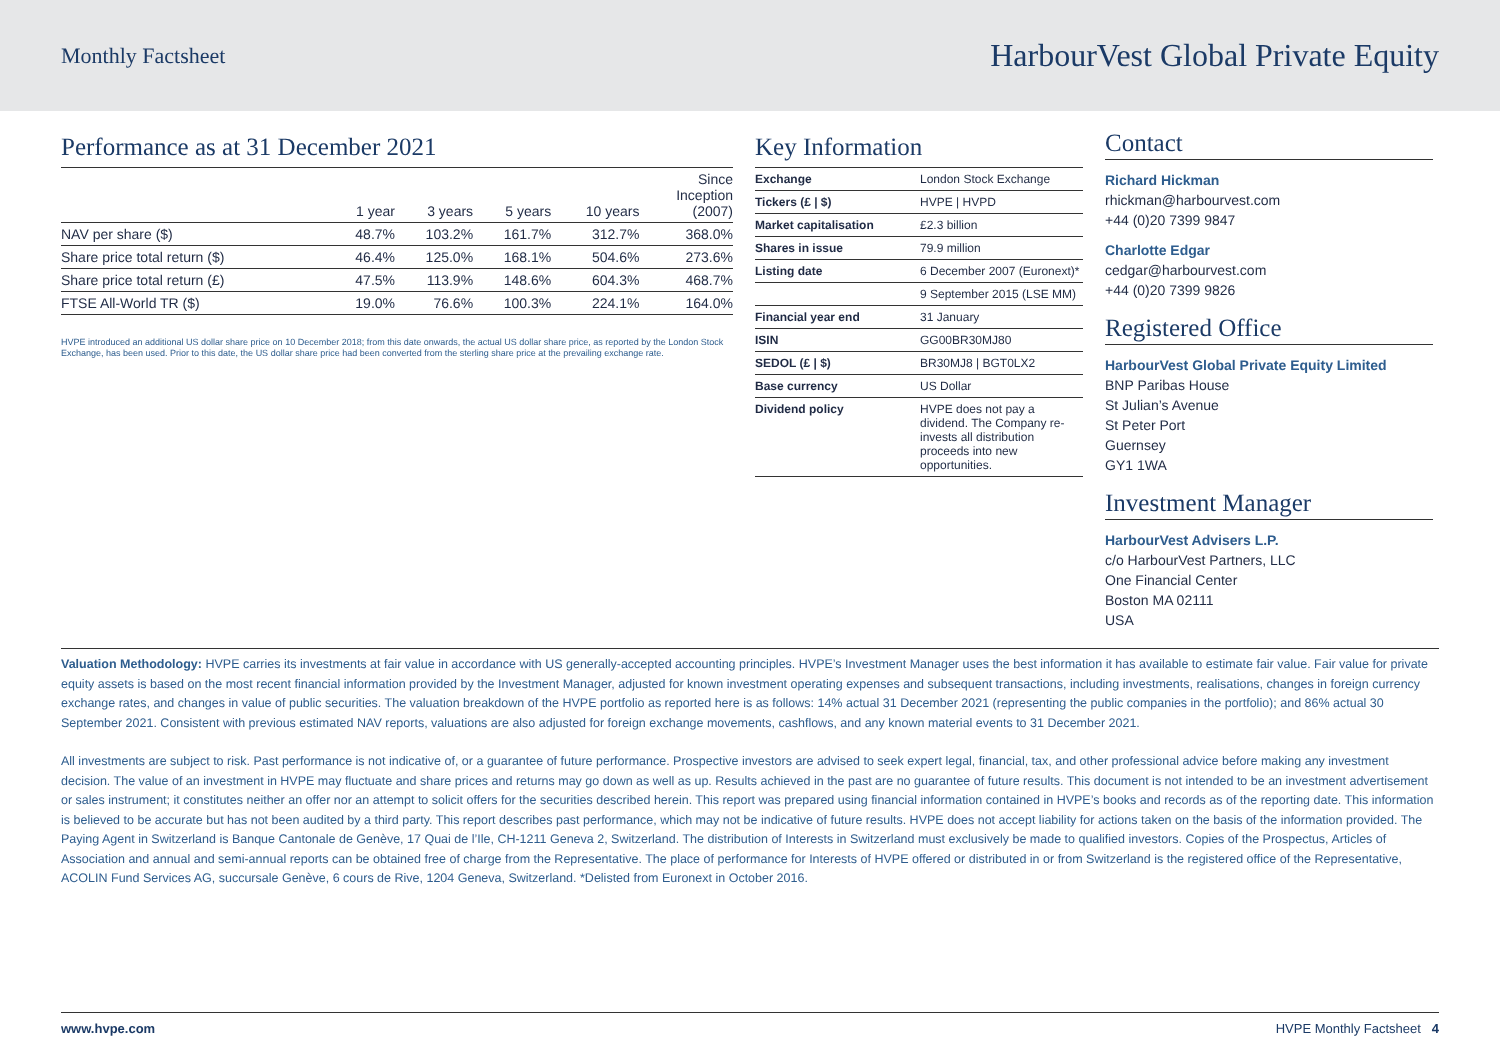Monthly Factsheet HarbourVest Global Private Equity
Performance as at 31 December 2021
| | 1 year | 3 years | 5 years | 10 years | Since Inception (2007) |
| --- | --- | --- | --- | --- | --- |
| NAV per share ($) | 48.7% | 103.2% | 161.7% | 312.7% | 368.0% |
| Share price total return ($) | 46.4% | 125.0% | 168.1% | 504.6% | 273.6% |
| Share price total return (£) | 47.5% | 113.9% | 148.6% | 604.3% | 468.7% |
| FTSE All-World TR ($) | 19.0% | 76.6% | 100.3% | 224.1% | 164.0% |
HVPE introduced an additional US dollar share price on 10 December 2018; from this date onwards, the actual US dollar share price, as reported by the London Stock Exchange, has been used. Prior to this date, the US dollar share price had been converted from the sterling share price at the prevailing exchange rate.
Key Information
| Exchange | London Stock Exchange |
| Tickers (£ / $) | HVPE / HVPD |
| Market capitalisation | £2.3 billion |
| Shares in issue | 79.9 million |
| Listing date | 6 December 2007 (Euronext)* |
| | 9 September 2015 (LSE MM) |
| Financial year end | 31 January |
| ISIN | GG00BR30MJ80 |
| SEDOL (£ / $) | BR30MJ8 / BGT0LX2 |
| Base currency | US Dollar |
| Dividend policy | HVPE does not pay a dividend. The Company re-invests all distribution proceeds into new opportunities. |
Contact
Richard Hickman
rhickman@harbourvest.com
+44 (0)20 7399 9847
Charlotte Edgar
cedgar@harbourvest.com
+44 (0)20 7399 9826
Registered Office
HarbourVest Global Private Equity Limited
BNP Paribas House
St Julian’s Avenue
St Peter Port
Guernsey
GY1 1WA
Investment Manager
HarbourVest Advisers L.P.
c/o HarbourVest Partners, LLC
One Financial Center
Boston MA 02111
USA
Valuation Methodology: HVPE carries its investments at fair value in accordance with US generally-accepted accounting principles. HVPE’s Investment Manager uses the best information it has available to estimate fair value. Fair value for private equity assets is based on the most recent financial information provided by the Investment Manager, adjusted for known investment operating expenses and subsequent transactions, including investments, realisations, changes in foreign currency exchange rates, and changes in value of public securities. The valuation breakdown of the HVPE portfolio as reported here is as follows: 14% actual 31 December 2021 (representing the public companies in the portfolio); and 86% actual 30 September 2021. Consistent with previous estimated NAV reports, valuations are also adjusted for foreign exchange movements, cashflows, and any known material events to 31 December 2021.
All investments are subject to risk. Past performance is not indicative of, or a guarantee of future performance. Prospective investors are advised to seek expert legal, financial, tax, and other professional advice before making any investment decision. The value of an investment in HVPE may fluctuate and share prices and returns may go down as well as up. Results achieved in the past are no guarantee of future results. This document is not intended to be an investment advertisement or sales instrument; it constitutes neither an offer nor an attempt to solicit offers for the securities described herein. This report was prepared using financial information contained in HVPE’s books and records as of the reporting date. This information is believed to be accurate but has not been audited by a third party. This report describes past performance, which may not be indicative of future results. HVPE does not accept liability for actions taken on the basis of the information provided. The Paying Agent in Switzerland is Banque Cantonale de Genève, 17 Quai de l’Ile, CH-1211 Geneva 2, Switzerland. The distribution of Interests in Switzerland must exclusively be made to qualified investors. Copies of the Prospectus, Articles of Association and annual and semi-annual reports can be obtained free of charge from the Representative. The place of performance for Interests of HVPE offered or distributed in or from Switzerland is the registered office of the Representative, ACOLIN Fund Services AG, succursale Genève, 6 cours de Rive, 1204 Geneva, Switzerland. *Delisted from Euronext in October 2016.
www.hvpe.com HVPE Monthly Factsheet 4